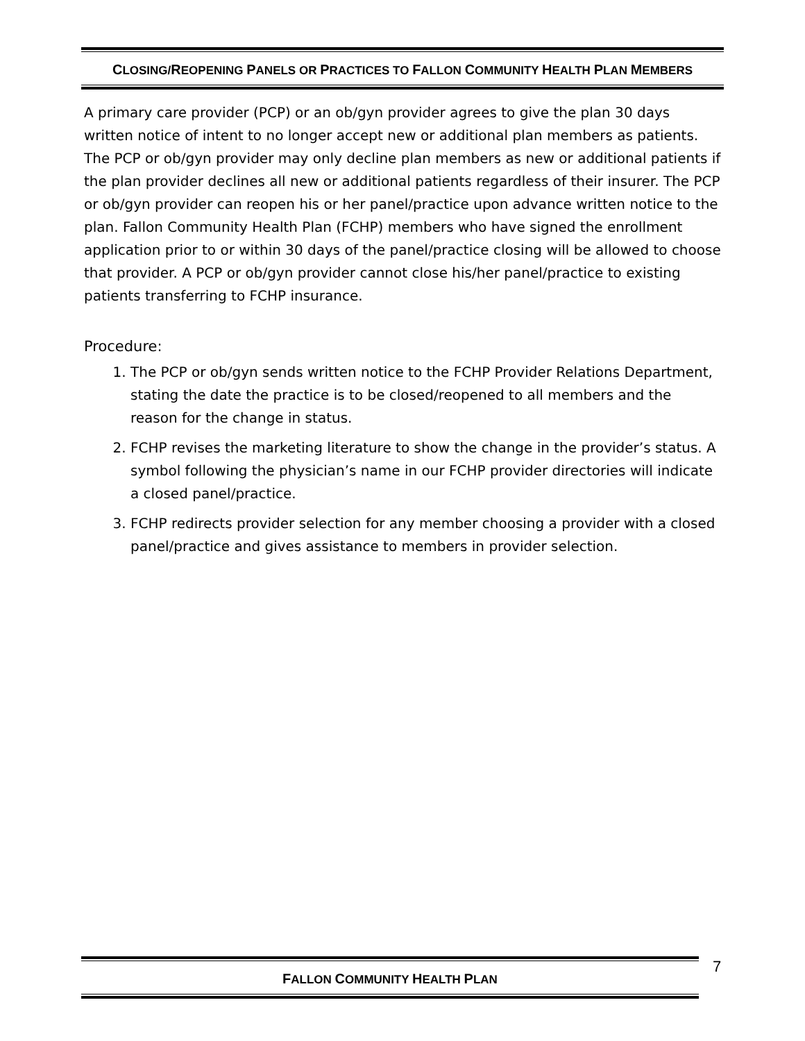CLOSING/REOPENING PANELS OR PRACTICES TO FALLON COMMUNITY HEALTH PLAN MEMBERS
A primary care provider (PCP) or an ob/gyn provider agrees to give the plan 30 days written notice of intent to no longer accept new or additional plan members as patients. The PCP or ob/gyn provider may only decline plan members as new or additional patients if the plan provider declines all new or additional patients regardless of their insurer. The PCP or ob/gyn provider can reopen his or her panel/practice upon advance written notice to the plan. Fallon Community Health Plan (FCHP) members who have signed the enrollment application prior to or within 30 days of the panel/practice closing will be allowed to choose that provider. A PCP or ob/gyn provider cannot close his/her panel/practice to existing patients transferring to FCHP insurance.
Procedure:
1. The PCP or ob/gyn sends written notice to the FCHP Provider Relations Department, stating the date the practice is to be closed/reopened to all members and the reason for the change in status.
2. FCHP revises the marketing literature to show the change in the provider’s status. A symbol following the physician’s name in our FCHP provider directories will indicate a closed panel/practice.
3. FCHP redirects provider selection for any member choosing a provider with a closed panel/practice and gives assistance to members in provider selection.
FALLON COMMUNITY HEALTH PLAN 7